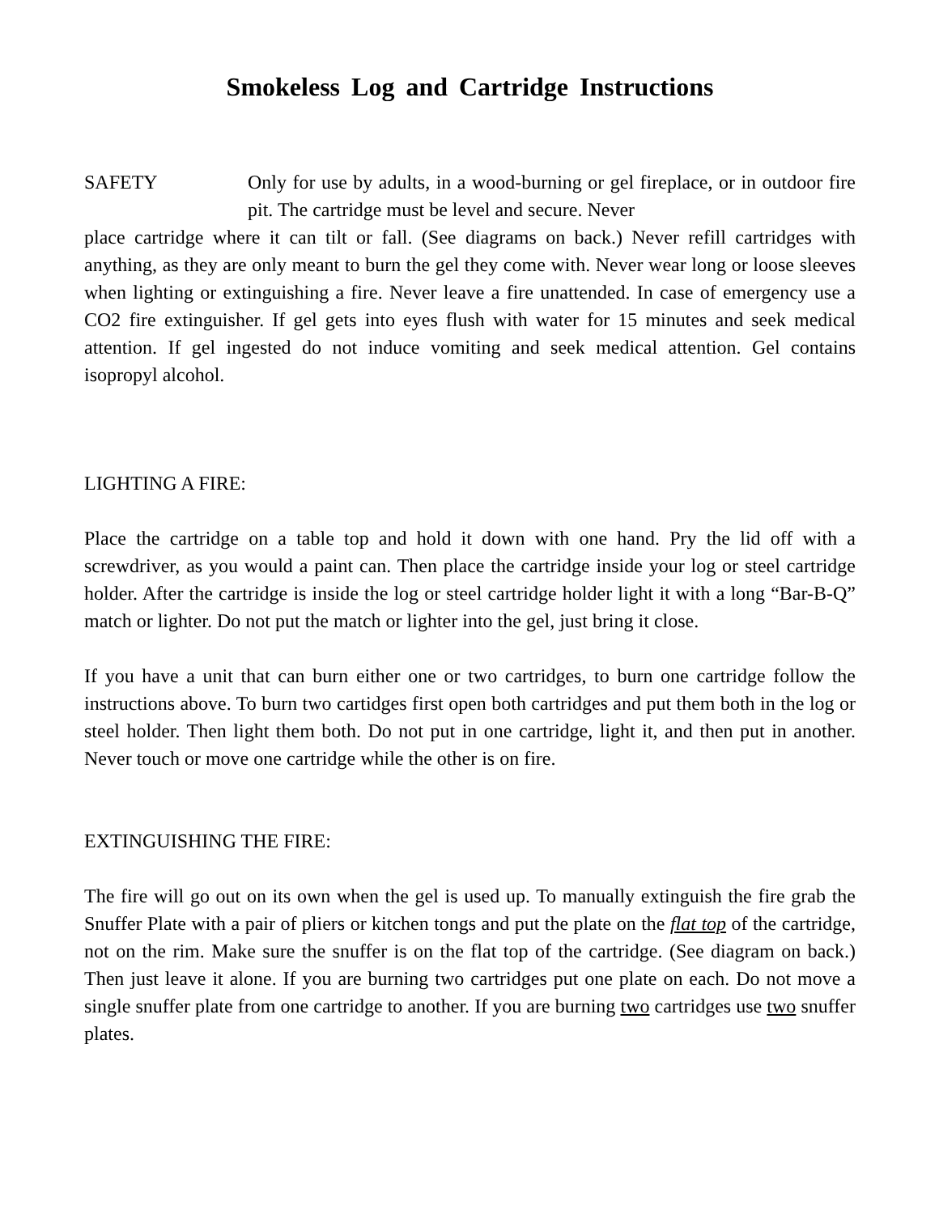Smokeless Log and Cartridge Instructions
SAFETY Only for use by adults, in a wood-burning or gel fireplace, or in outdoor fire pit. The cartridge must be level and secure. Never
place cartridge where it can tilt or fall. (See diagrams on back.) Never refill cartridges with anything, as they are only meant to burn the gel they come with. Never wear long or loose sleeves when lighting or extinguishing a fire. Never leave a fire unattended. In case of emergency use a CO2 fire extinguisher. If gel gets into eyes flush with water for 15 minutes and seek medical attention. If gel ingested do not induce vomiting and seek medical attention. Gel contains isopropyl alcohol.
LIGHTING A FIRE:
Place the cartridge on a table top and hold it down with one hand. Pry the lid off with a screwdriver, as you would a paint can. Then place the cartridge inside your log or steel cartridge holder. After the cartridge is inside the log or steel cartridge holder light it with a long “Bar-B-Q” match or lighter. Do not put the match or lighter into the gel, just bring it close.
If you have a unit that can burn either one or two cartridges, to burn one cartridge follow the instructions above. To burn two cartidges first open both cartridges and put them both in the log or steel holder. Then light them both. Do not put in one cartridge, light it, and then put in another. Never touch or move one cartridge while the other is on fire.
EXTINGUISHING THE FIRE:
The fire will go out on its own when the gel is used up. To manually extinguish the fire grab the Snuffer Plate with a pair of pliers or kitchen tongs and put the plate on the flat top of the cartridge, not on the rim. Make sure the snuffer is on the flat top of the cartridge. (See diagram on back.) Then just leave it alone. If you are burning two cartridges put one plate on each. Do not move a single snuffer plate from one cartridge to another. If you are burning two cartridges use two snuffer plates.